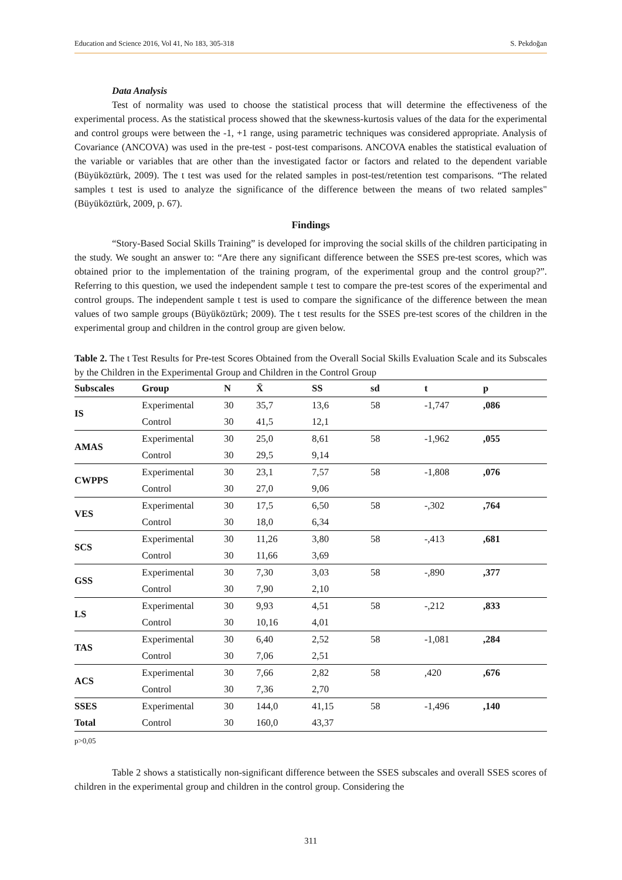Education and Science 2016, Vol 41, No 183, 305-318 S. Pekdoğan
Data Analysis
Test of normality was used to choose the statistical process that will determine the effectiveness of the experimental process. As the statistical process showed that the skewness-kurtosis values of the data for the experimental and control groups were between the -1, +1 range, using parametric techniques was considered appropriate. Analysis of Covariance (ANCOVA) was used in the pre-test - post-test comparisons. ANCOVA enables the statistical evaluation of the variable or variables that are other than the investigated factor or factors and related to the dependent variable (Büyüköztürk, 2009). The t test was used for the related samples in post-test/retention test comparisons. “The related samples t test is used to analyze the significance of the difference between the means of two related samples" (Büyüköztürk, 2009, p. 67).
Findings
“Story-Based Social Skills Training” is developed for improving the social skills of the children participating in the study. We sought an answer to: “Are there any significant difference between the SSES pre-test scores, which was obtained prior to the implementation of the training program, of the experimental group and the control group?”. Referring to this question, we used the independent sample t test to compare the pre-test scores of the experimental and control groups. The independent sample t test is used to compare the significance of the difference between the mean values of two sample groups (Büyüköztürk; 2009). The t test results for the SSES pre-test scores of the children in the experimental group and children in the control group are given below.
Table 2. The t Test Results for Pre-test Scores Obtained from the Overall Social Skills Evaluation Scale and its Subscales by the Children in the Experimental Group and Children in the Control Group
| Subscales | Group | N | X̄ | SS | sd | t | p |
| --- | --- | --- | --- | --- | --- | --- | --- |
| IS | Experimental | 30 | 35,7 | 13,6 | 58 | -1,747 | ,086 |
| | Control | 30 | 41,5 | 12,1 | | | |
| AMAS | Experimental | 30 | 25,0 | 8,61 | 58 | -1,962 | ,055 |
| | Control | 30 | 29,5 | 9,14 | | | |
| CWPPS | Experimental | 30 | 23,1 | 7,57 | 58 | -1,808 | ,076 |
| | Control | 30 | 27,0 | 9,06 | | | |
| VES | Experimental | 30 | 17,5 | 6,50 | 58 | -,302 | ,764 |
| | Control | 30 | 18,0 | 6,34 | | | |
| SCS | Experimental | 30 | 11,26 | 3,80 | 58 | -,413 | ,681 |
| | Control | 30 | 11,66 | 3,69 | | | |
| GSS | Experimental | 30 | 7,30 | 3,03 | 58 | -,890 | ,377 |
| | Control | 30 | 7,90 | 2,10 | | | |
| LS | Experimental | 30 | 9,93 | 4,51 | 58 | -,212 | ,833 |
| | Control | 30 | 10,16 | 4,01 | | | |
| TAS | Experimental | 30 | 6,40 | 2,52 | 58 | -1,081 | ,284 |
| | Control | 30 | 7,06 | 2,51 | | | |
| ACS | Experimental | 30 | 7,66 | 2,82 | 58 | ,420 | ,676 |
| | Control | 30 | 7,36 | 2,70 | | | |
| SSES | Experimental | 30 | 144,0 | 41,15 | 58 | -1,496 | ,140 |
| Total | Control | 30 | 160,0 | 43,37 | | | |
p>0,05
Table 2 shows a statistically non-significant difference between the SSES subscales and overall SSES scores of children in the experimental group and children in the control group. Considering the
311